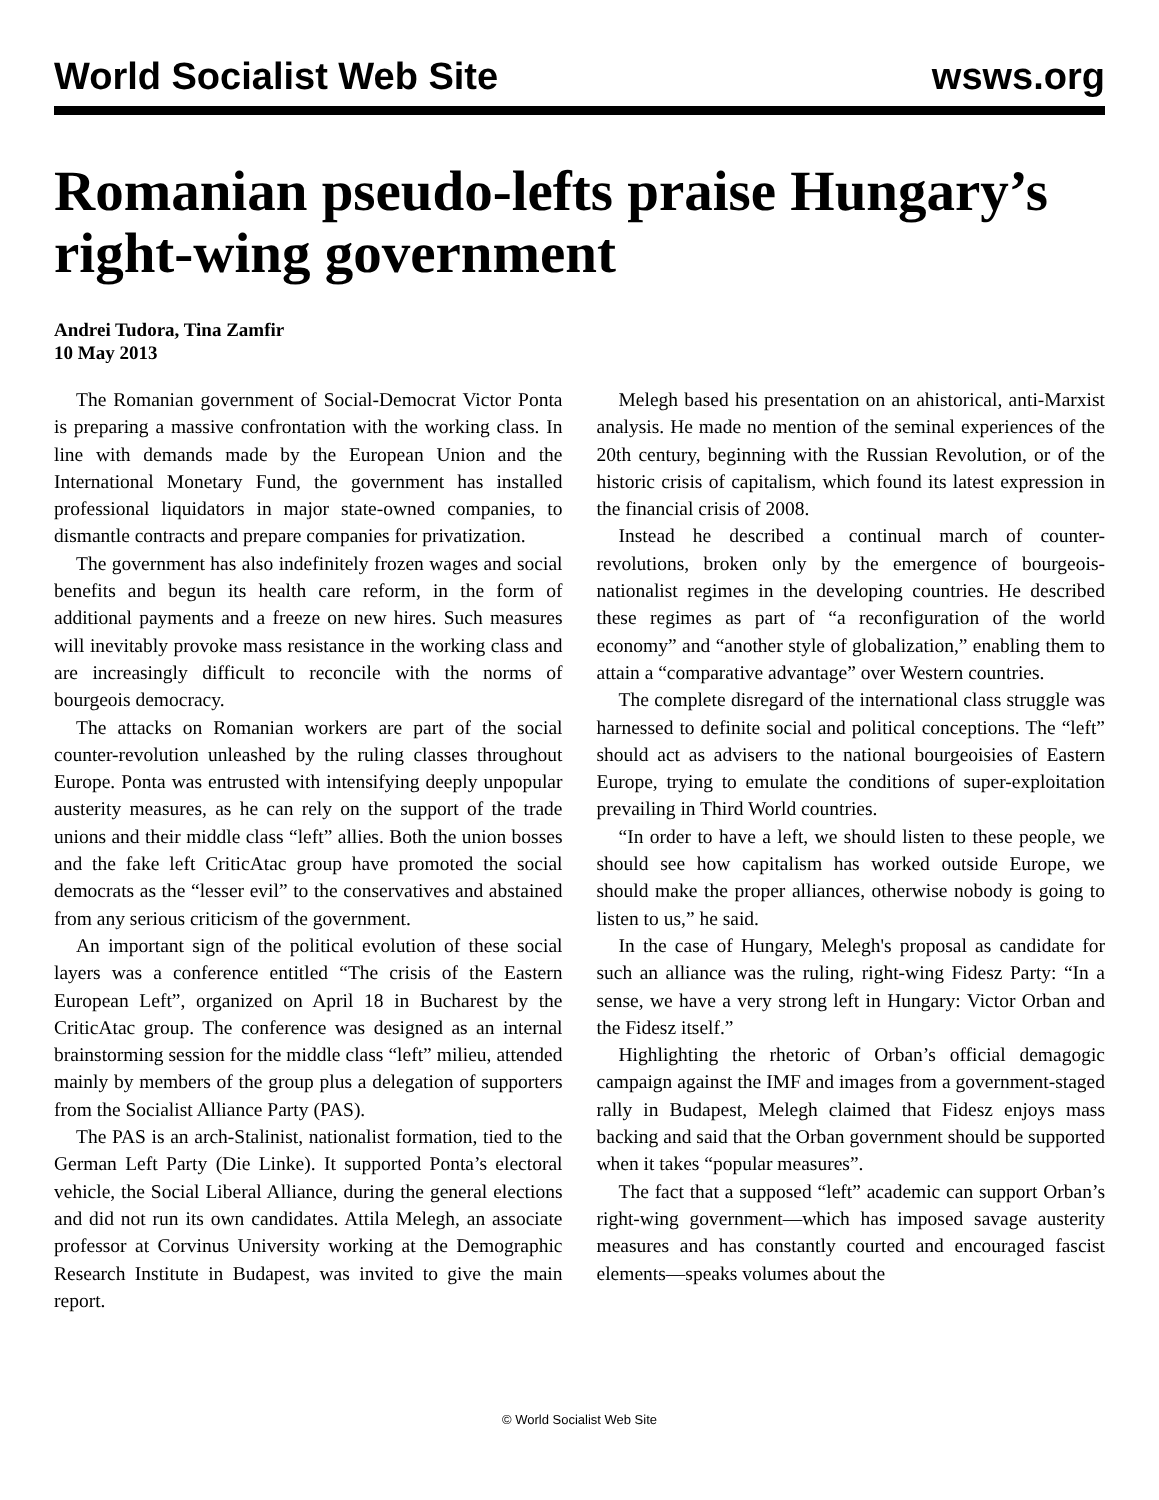World Socialist Web Site wsws.org
Romanian pseudo-lefts praise Hungary’s right-wing government
Andrei Tudora, Tina Zamfir
10 May 2013
The Romanian government of Social-Democrat Victor Ponta is preparing a massive confrontation with the working class. In line with demands made by the European Union and the International Monetary Fund, the government has installed professional liquidators in major state-owned companies, to dismantle contracts and prepare companies for privatization.
The government has also indefinitely frozen wages and social benefits and begun its health care reform, in the form of additional payments and a freeze on new hires. Such measures will inevitably provoke mass resistance in the working class and are increasingly difficult to reconcile with the norms of bourgeois democracy.
The attacks on Romanian workers are part of the social counter-revolution unleashed by the ruling classes throughout Europe. Ponta was entrusted with intensifying deeply unpopular austerity measures, as he can rely on the support of the trade unions and their middle class “left” allies. Both the union bosses and the fake left CriticAtac group have promoted the social democrats as the “lesser evil” to the conservatives and abstained from any serious criticism of the government.
An important sign of the political evolution of these social layers was a conference entitled “The crisis of the Eastern European Left”, organized on April 18 in Bucharest by the CriticAtac group. The conference was designed as an internal brainstorming session for the middle class “left” milieu, attended mainly by members of the group plus a delegation of supporters from the Socialist Alliance Party (PAS).
The PAS is an arch-Stalinist, nationalist formation, tied to the German Left Party (Die Linke). It supported Ponta’s electoral vehicle, the Social Liberal Alliance, during the general elections and did not run its own candidates. Attila Melegh, an associate professor at Corvinus University working at the Demographic Research Institute in Budapest, was invited to give the main report.
Melegh based his presentation on an ahistorical, anti-Marxist analysis. He made no mention of the seminal experiences of the 20th century, beginning with the Russian Revolution, or of the historic crisis of capitalism, which found its latest expression in the financial crisis of 2008.
Instead he described a continual march of counter-revolutions, broken only by the emergence of bourgeois-nationalist regimes in the developing countries. He described these regimes as part of “a reconfiguration of the world economy” and “another style of globalization,” enabling them to attain a “comparative advantage” over Western countries.
The complete disregard of the international class struggle was harnessed to definite social and political conceptions. The “left” should act as advisers to the national bourgeoisies of Eastern Europe, trying to emulate the conditions of super-exploitation prevailing in Third World countries.
“In order to have a left, we should listen to these people, we should see how capitalism has worked outside Europe, we should make the proper alliances, otherwise nobody is going to listen to us,” he said.
In the case of Hungary, Melegh's proposal as candidate for such an alliance was the ruling, right-wing Fidesz Party: “In a sense, we have a very strong left in Hungary: Victor Orban and the Fidesz itself.”
Highlighting the rhetoric of Orban’s official demagogic campaign against the IMF and images from a government-staged rally in Budapest, Melegh claimed that Fidesz enjoys mass backing and said that the Orban government should be supported when it takes “popular measures”.
The fact that a supposed “left” academic can support Orban’s right-wing government—which has imposed savage austerity measures and has constantly courted and encouraged fascist elements—speaks volumes about the
© World Socialist Web Site